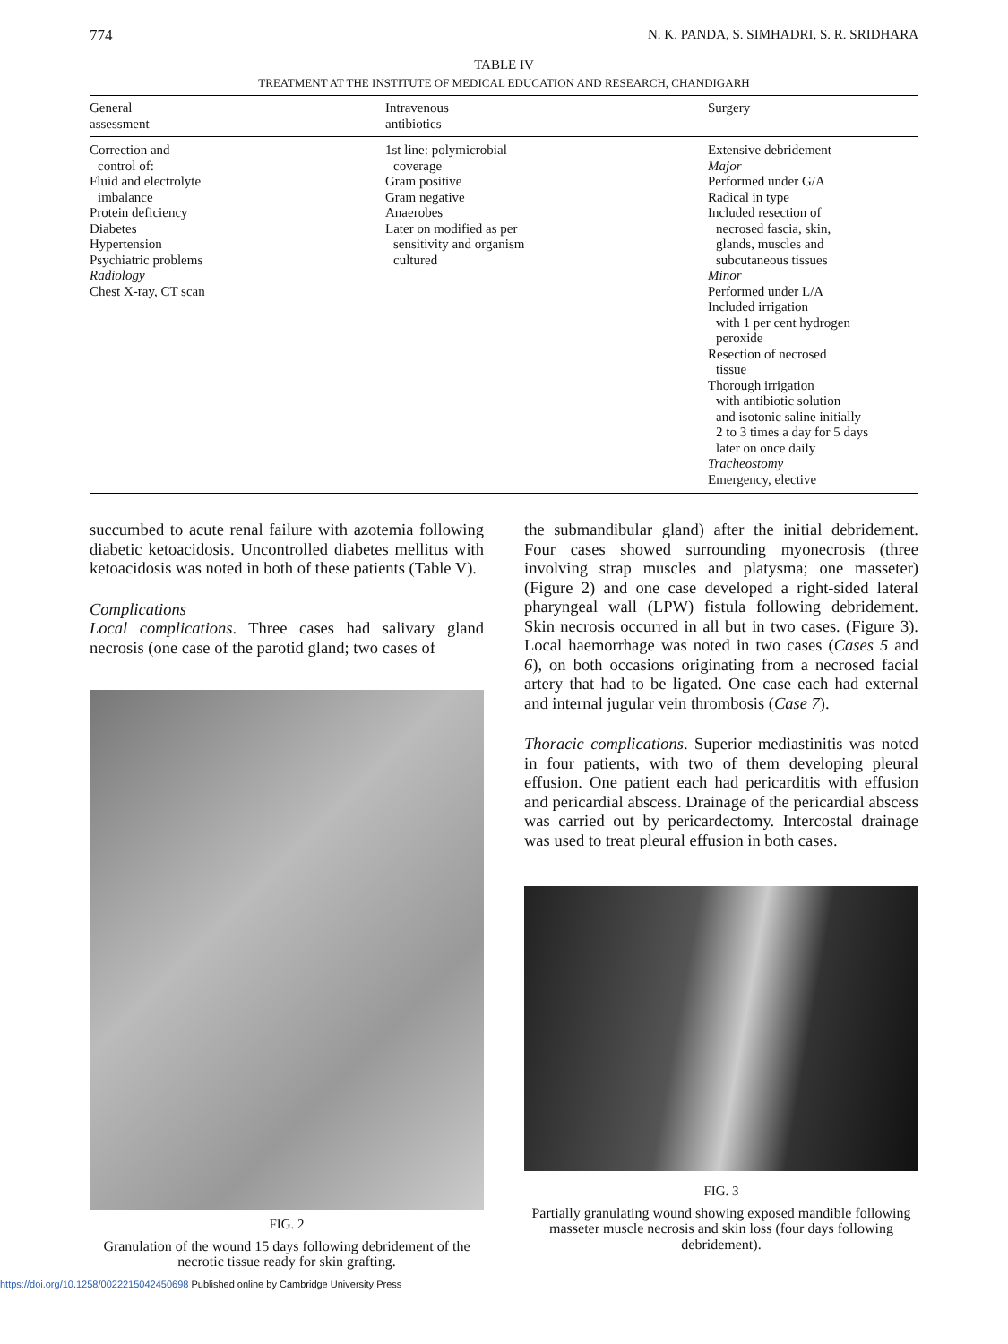774 N. K. PANDA, S. SIMHADRI, S. R. SRIDHARA
TABLE IV
TREATMENT AT THE INSTITUTE OF MEDICAL EDUCATION AND RESEARCH, CHANDIGARH
| General assessment | Intravenous antibiotics | Surgery |
| --- | --- | --- |
| Correction and control of: Fluid and electrolyte imbalance Protein deficiency Diabetes Hypertension Psychiatric problems Radiology Chest X-ray, CT scan | 1st line: polymicrobial coverage Gram positive Gram negative Anaerobes Later on modified as per sensitivity and organism cultured | Extensive debridement Major Performed under G/A Radical in type Included resection of necrosed fascia, skin, glands, muscles and subcutaneous tissues Minor Performed under L/A Included irrigation with 1 per cent hydrogen peroxide Resection of necrosed tissue Thorough irrigation with antibiotic solution and isotonic saline initially 2 to 3 times a day for 5 days later on once daily Tracheostomy Emergency, elective |
succumbed to acute renal failure with azotemia following diabetic ketoacidosis. Uncontrolled diabetes mellitus with ketoacidosis was noted in both of these patients (Table V).
Complications
Local complications. Three cases had salivary gland necrosis (one case of the parotid gland; two cases of
FIG. 2
Granulation of the wound 15 days following debridement of the necrotic tissue ready for skin grafting.
the submandibular gland) after the initial debridement. Four cases showed surrounding myonecrosis (three involving strap muscles and platysma; one masseter) (Figure 2) and one case developed a right-sided lateral pharyngeal wall (LPW) fistula following debridement. Skin necrosis occurred in all but in two cases. (Figure 3). Local haemorrhage was noted in two cases (Cases 5 and 6), on both occasions originating from a necrosed facial artery that had to be ligated. One case each had external and internal jugular vein thrombosis (Case 7).
Thoracic complications. Superior mediastinitis was noted in four patients, with two of them developing pleural effusion. One patient each had pericarditis with effusion and pericardial abscess. Drainage of the pericardial abscess was carried out by pericardectomy. Intercostal drainage was used to treat pleural effusion in both cases.
FIG. 3
Partially granulating wound showing exposed mandible following masseter muscle necrosis and skin loss (four days following debridement).
https://doi.org/10.1258/0022215042450698 Published online by Cambridge University Press